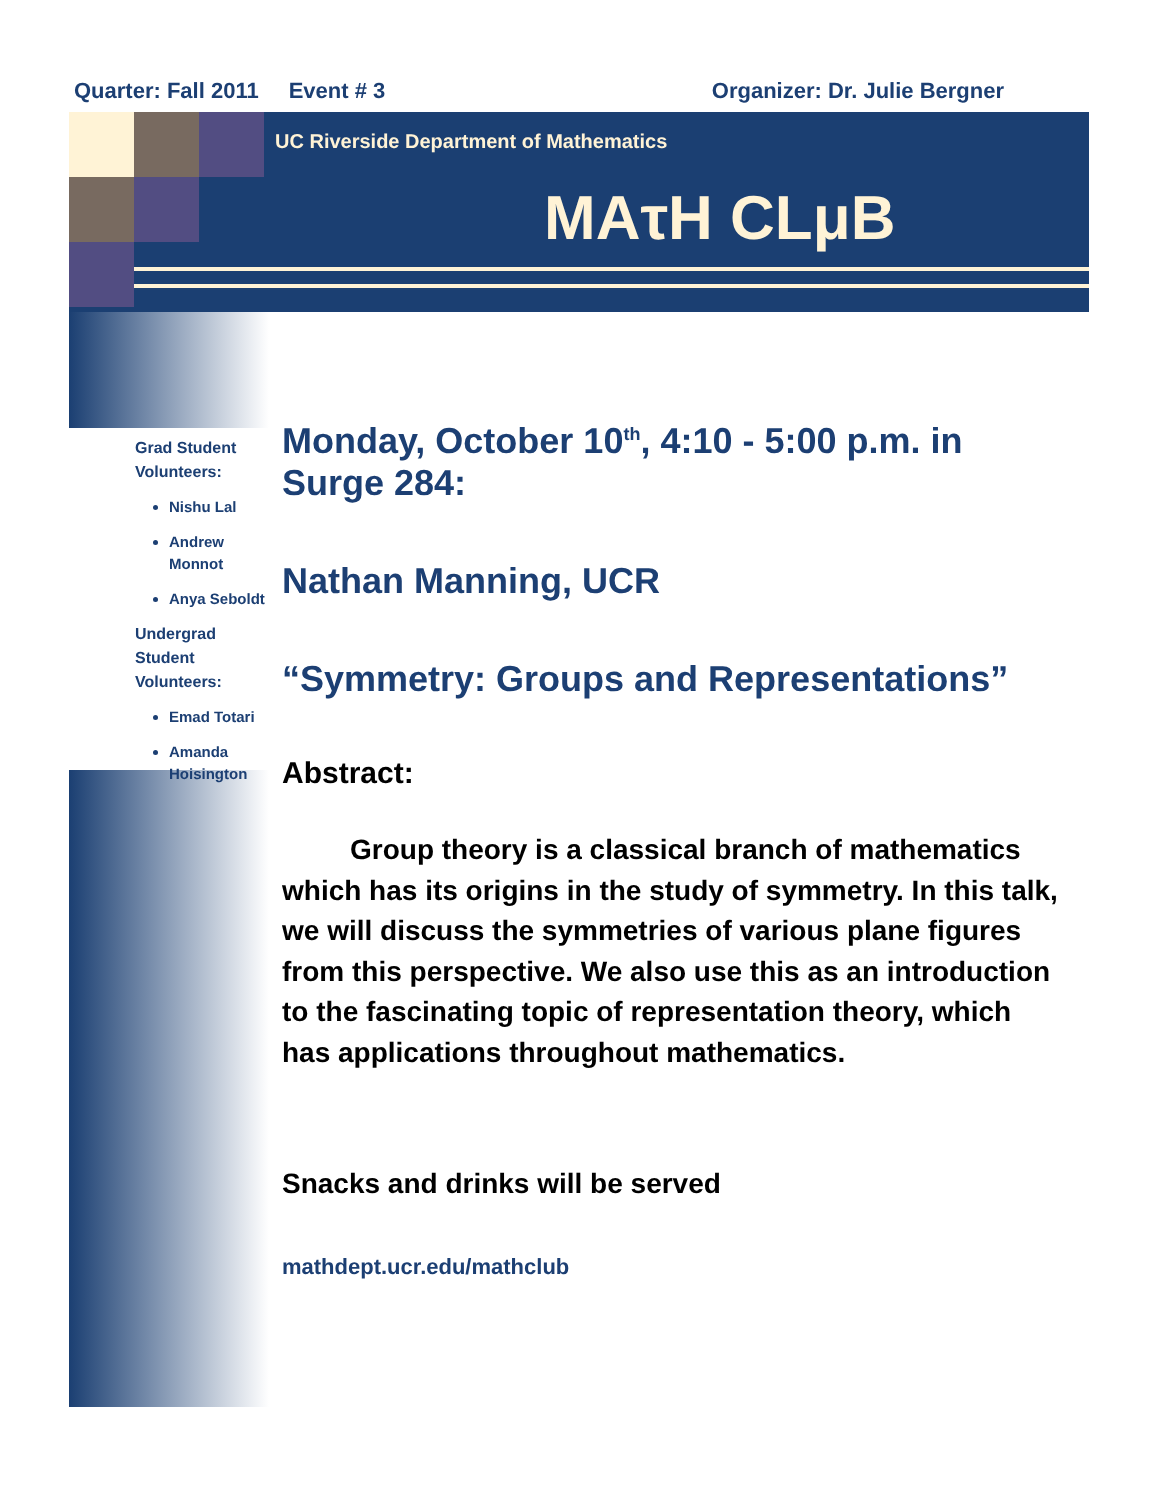Quarter: Fall 2011 Event # 3 Organizer: Dr. Julie Bergner
UC Riverside Department of Mathematics
MAτH CLμB
Grad Student Volunteers:
Nishu Lal
Andrew Monnot
Anya Seboldt
Undergrad Student Volunteers:
Emad Totari
Amanda Hoisington
Monday, October 10<sup>th</sup>, 4:10 - 5:00 p.m. in Surge 284:
Nathan Manning, UCR
“Symmetry: Groups and Representations”
Abstract:
Group theory is a classical branch of mathematics which has its origins in the study of symmetry. In this talk, we will discuss the symmetries of various plane figures from this perspective. We also use this as an introduction to the fascinating topic of representation theory, which has applications throughout mathematics.
Snacks and drinks will be served
mathdept.ucr.edu/mathclub